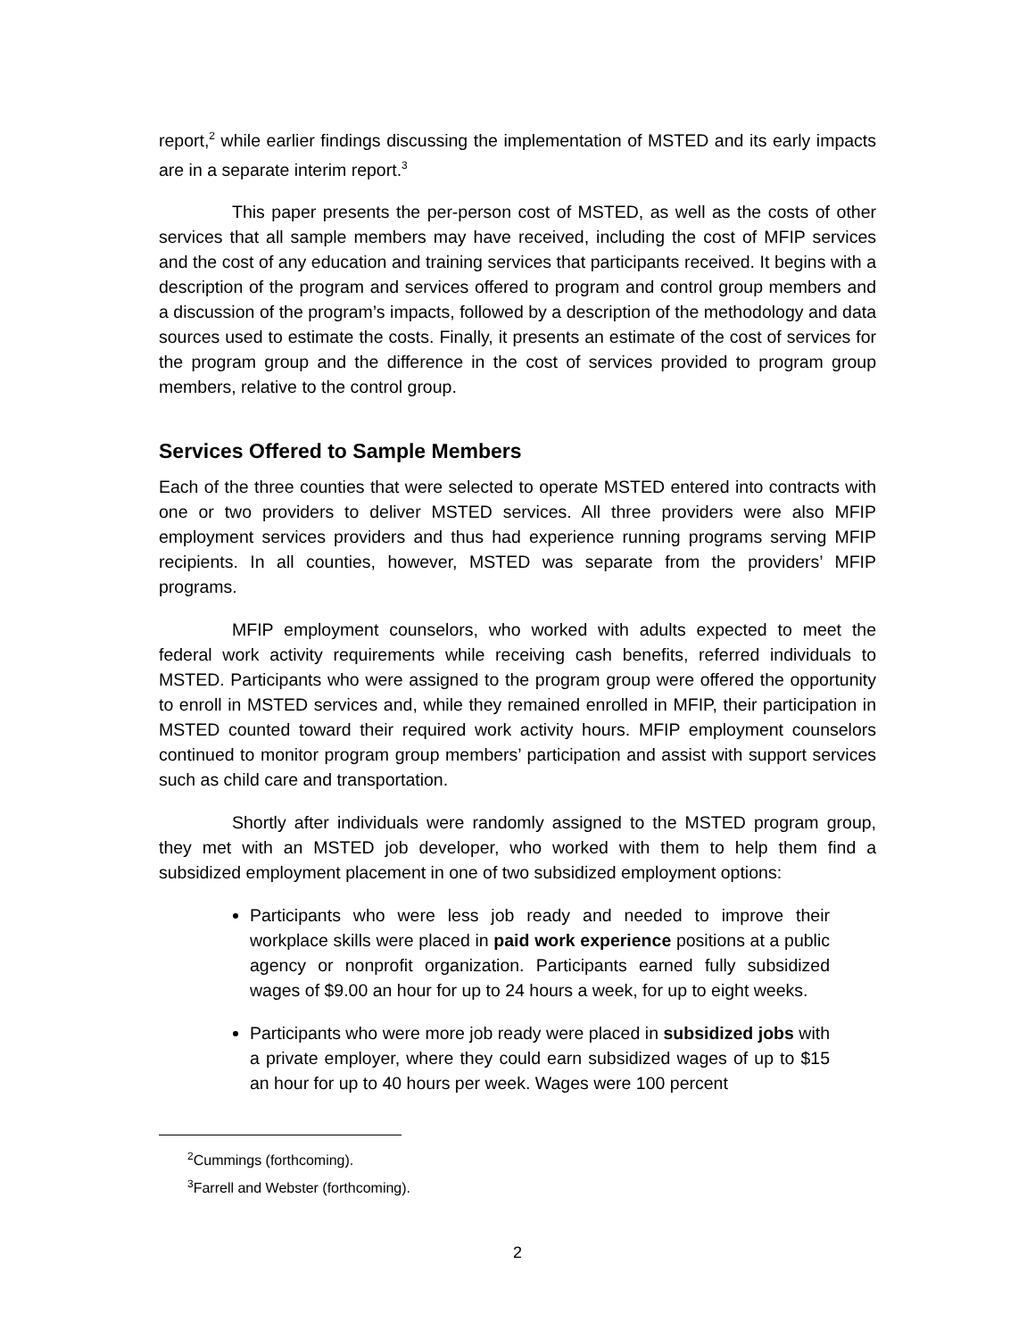report,<sup>2</sup> while earlier findings discussing the implementation of MSTED and its early impacts are in a separate interim report.<sup>3</sup>
This paper presents the per-person cost of MSTED, as well as the costs of other services that all sample members may have received, including the cost of MFIP services and the cost of any education and training services that participants received. It begins with a description of the program and services offered to program and control group members and a discussion of the program’s impacts, followed by a description of the methodology and data sources used to estimate the costs. Finally, it presents an estimate of the cost of services for the program group and the difference in the cost of services provided to program group members, relative to the control group.
Services Offered to Sample Members
Each of the three counties that were selected to operate MSTED entered into contracts with one or two providers to deliver MSTED services. All three providers were also MFIP employment services providers and thus had experience running programs serving MFIP recipients. In all counties, however, MSTED was separate from the providers’ MFIP programs.
MFIP employment counselors, who worked with adults expected to meet the federal work activity requirements while receiving cash benefits, referred individuals to MSTED. Participants who were assigned to the program group were offered the opportunity to enroll in MSTED services and, while they remained enrolled in MFIP, their participation in MSTED counted toward their required work activity hours. MFIP employment counselors continued to monitor program group members’ participation and assist with support services such as child care and transportation.
Shortly after individuals were randomly assigned to the MSTED program group, they met with an MSTED job developer, who worked with them to help them find a subsidized employment placement in one of two subsidized employment options:
Participants who were less job ready and needed to improve their workplace skills were placed in paid work experience positions at a public agency or nonprofit organization. Participants earned fully subsidized wages of $9.00 an hour for up to 24 hours a week, for up to eight weeks.
Participants who were more job ready were placed in subsidized jobs with a private employer, where they could earn subsidized wages of up to $15 an hour for up to 40 hours per week. Wages were 100 percent
<sup>2</sup> Cummings (forthcoming).
<sup>3</sup> Farrell and Webster (forthcoming).
2